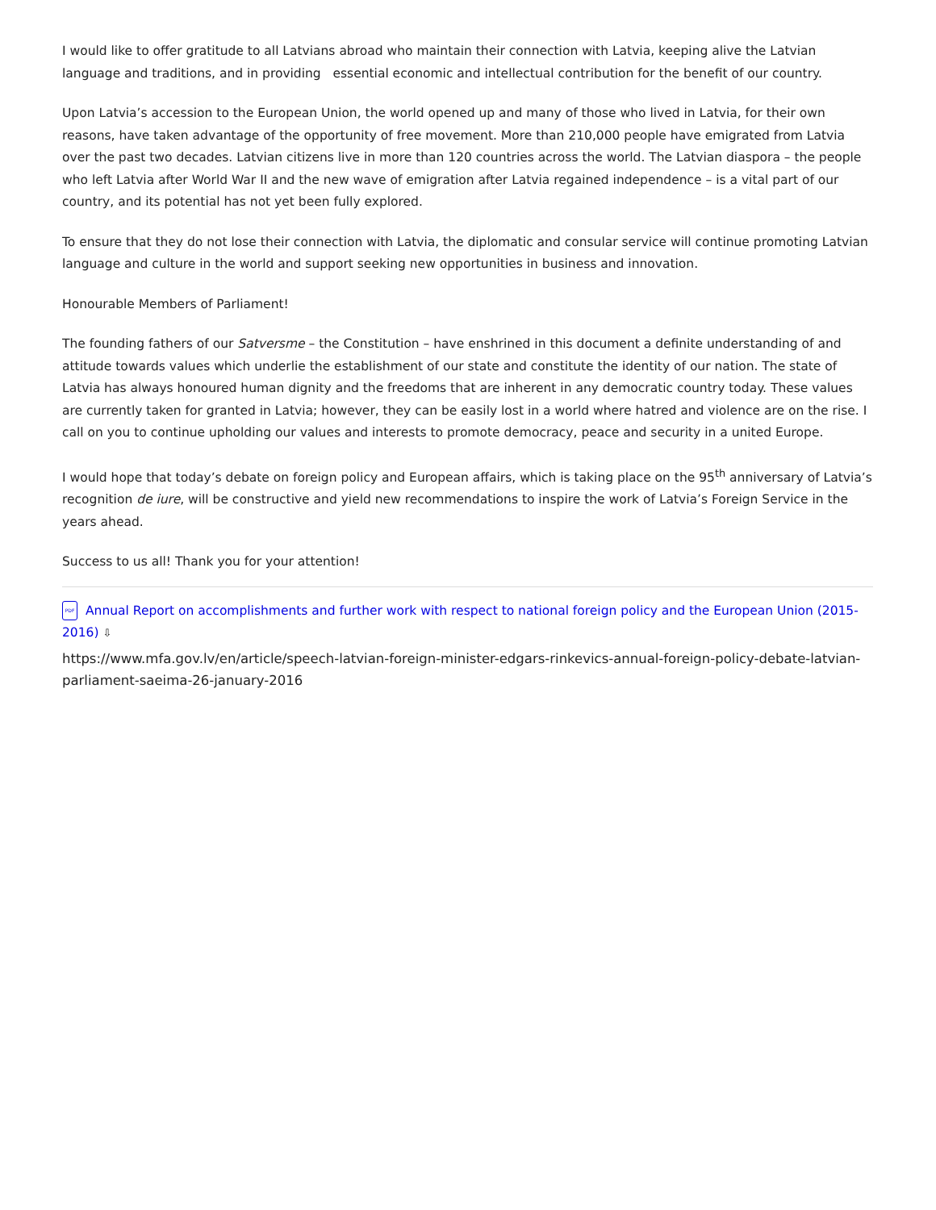I would like to offer gratitude to all Latvians abroad who maintain their connection with Latvia, keeping alive the Latvian language and traditions, and in providing essential economic and intellectual contribution for the benefit of our country.
Upon Latvia’s accession to the European Union, the world opened up and many of those who lived in Latvia, for their own reasons, have taken advantage of the opportunity of free movement. More than 210,000 people have emigrated from Latvia over the past two decades. Latvian citizens live in more than 120 countries across the world. The Latvian diaspora – the people who left Latvia after World War II and the new wave of emigration after Latvia regained independence – is a vital part of our country, and its potential has not yet been fully explored.
To ensure that they do not lose their connection with Latvia, the diplomatic and consular service will continue promoting Latvian language and culture in the world and support seeking new opportunities in business and innovation.
Honourable Members of Parliament!
The founding fathers of our Satversme – the Constitution – have enshrined in this document a definite understanding of and attitude towards values which underlie the establishment of our state and constitute the identity of our nation. The state of Latvia has always honoured human dignity and the freedoms that are inherent in any democratic country today. These values are currently taken for granted in Latvia; however, they can be easily lost in a world where hatred and violence are on the rise. I call on you to continue upholding our values and interests to promote democracy, peace and security in a united Europe.
I would hope that today’s debate on foreign policy and European affairs, which is taking place on the 95<sup>th</sup> anniversary of Latvia’s recognition de iure, will be constructive and yield new recommendations to inspire the work of Latvia’s Foreign Service in the years ahead.
Success to us all! Thank you for your attention!
PDF Annual Report on accomplishments and further work with respect to national foreign policy and the European Union (2015-2016) ⇩
https://www.mfa.gov.lv/en/article/speech-latvian-foreign-minister-edgars-rinkevics-annual-foreign-policy-debate-latvian-parliament-saeima-26-january-2016